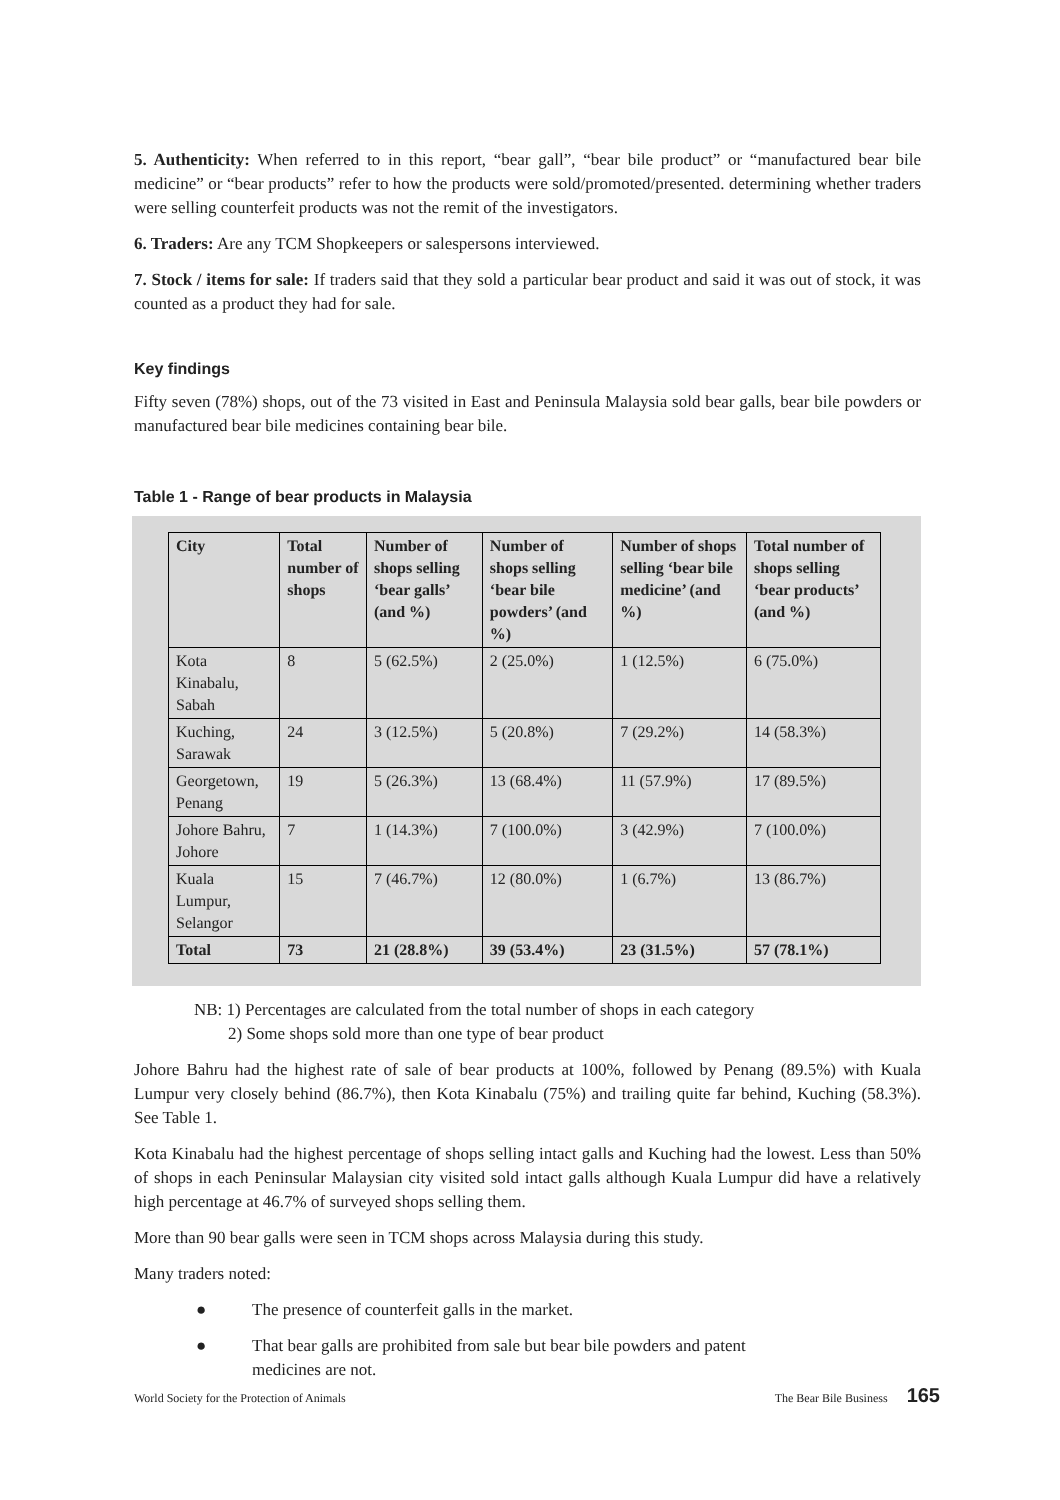5. Authenticity: When referred to in this report, “bear gall”, “bear bile product” or “manufactured bear bile medicine” or “bear products” refer to how the products were sold/promoted/presented. determining whether traders were selling counterfeit products was not the remit of the investigators.
6. Traders: Are any TCM Shopkeepers or salespersons interviewed.
7. Stock / items for sale: If traders said that they sold a particular bear product and said it was out of stock, it was counted as a product they had for sale.
Key findings
Fifty seven (78%) shops, out of the 73 visited in East and Peninsula Malaysia sold bear galls, bear bile powders or manufactured bear bile medicines containing bear bile.
Table 1 - Range of bear products in Malaysia
| City | Total number of shops | Number of shops selling ‘bear galls’ (and %) | Number of shops selling ‘bear bile powders’ (and %) | Number of shops selling ‘bear bile medicine’ (and %) | Total number of shops selling ‘bear products’ (and %) |
| --- | --- | --- | --- | --- | --- |
| Kota Kinabalu, Sabah | 8 | 5 (62.5%) | 2 (25.0%) | 1 (12.5%) | 6 (75.0%) |
| Kuching, Sarawak | 24 | 3 (12.5%) | 5 (20.8%) | 7 (29.2%) | 14 (58.3%) |
| Georgetown, Penang | 19 | 5 (26.3%) | 13 (68.4%) | 11 (57.9%) | 17 (89.5%) |
| Johore Bahru, Johore | 7 | 1 (14.3%) | 7 (100.0%) | 3 (42.9%) | 7 (100.0%) |
| Kuala Lumpur, Selangor | 15 | 7 (46.7%) | 12 (80.0%) | 1 (6.7%) | 13 (86.7%) |
| Total | 73 | 21 (28.8%) | 39 (53.4%) | 23 (31.5%) | 57 (78.1%) |
NB: 1) Percentages are calculated from the total number of shops in each category
2) Some shops sold more than one type of bear product
Johore Bahru had the highest rate of sale of bear products at 100%, followed by Penang (89.5%) with Kuala Lumpur very closely behind (86.7%), then Kota Kinabalu (75%) and trailing quite far behind, Kuching (58.3%). See Table 1.
Kota Kinabalu had the highest percentage of shops selling intact galls and Kuching had the lowest. Less than 50% of shops in each Peninsular Malaysian city visited sold intact galls although Kuala Lumpur did have a relatively high percentage at 46.7% of surveyed shops selling them.
More than 90 bear galls were seen in TCM shops across Malaysia during this study.
Many traders noted:
● The presence of counterfeit galls in the market.
● That bear galls are prohibited from sale but bear bile powders and patent medicines are not.
World Society for the Protection of Animals The Bear Bile Business 165